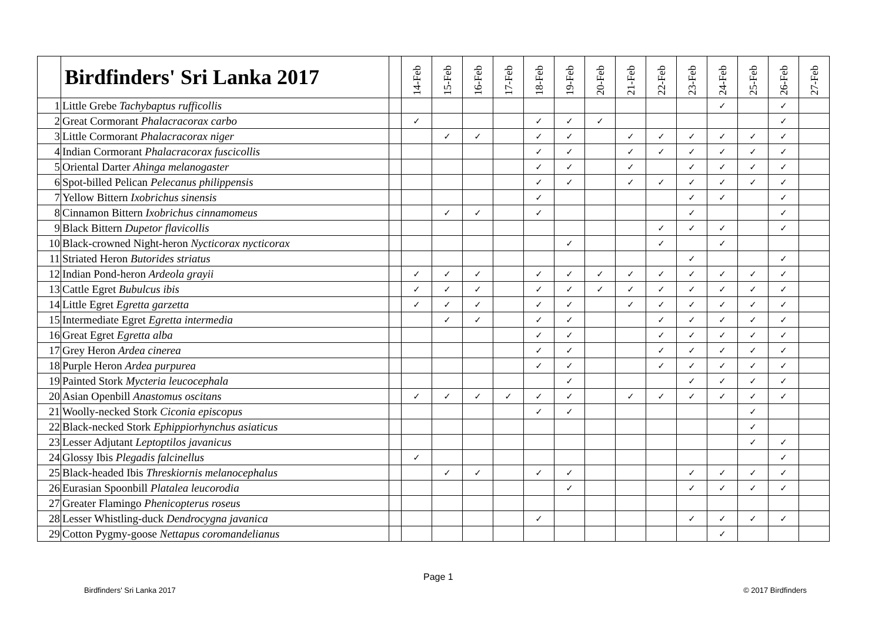| | Birdfinders' Sri Lanka 2017 | | 14-Feb | 15-Feb | 16-Feb | 17-Feb | 18-Feb | 19-Feb | 20-Feb | 21-Feb | 22-Feb | 23-Feb | 24-Feb | 25-Feb | 26-Feb | 27-Feb |
| --- | --- | --- | --- | --- | --- | --- | --- | --- | --- | --- | --- | --- | --- | --- | --- | --- |
| 1 | Little Grebe Tachybaptus rufficollis | | | | | | | | | | | | ✓ | | ✓ | |
| 2 | Great Cormorant Phalacracorax carbo | | ✓ | | | | ✓ | ✓ | ✓ | | | | | | ✓ | |
| 3 | Little Cormorant Phalacracorax niger | | | ✓ | ✓ | | ✓ | ✓ | | ✓ | ✓ | ✓ | ✓ | ✓ | ✓ | |
| 4 | Indian Cormorant Phalacracorax fuscicollis | | | | | | ✓ | ✓ | | ✓ | ✓ | ✓ | ✓ | ✓ | ✓ | |
| 5 | Oriental Darter Ahinga melanogaster | | | | | | ✓ | ✓ | | ✓ | | ✓ | ✓ | ✓ | ✓ | |
| 6 | Spot-billed Pelican Pelecanus philippensis | | | | | | ✓ | ✓ | | ✓ | ✓ | ✓ | ✓ | ✓ | ✓ | |
| 7 | Yellow Bittern Ixobrichus sinensis | | | | | | ✓ | | | | | ✓ | ✓ | | ✓ | |
| 8 | Cinnamon Bittern Ixobrichus cinnamomeus | | | ✓ | ✓ | | ✓ | | | | | ✓ | | | ✓ | |
| 9 | Black Bittern Dupetor flavicollis | | | | | | | | | | ✓ | ✓ | ✓ | | ✓ | |
| 10 | Black-crowned Night-heron Nycticorax nycticorax | | | | | | | ✓ | | | ✓ | | ✓ | | | |
| 11 | Striated Heron Butorides striatus | | | | | | | | | | | ✓ | | | ✓ | |
| 12 | Indian Pond-heron Ardeola grayii | | ✓ | ✓ | ✓ | | ✓ | ✓ | ✓ | ✓ | ✓ | ✓ | ✓ | ✓ | ✓ | |
| 13 | Cattle Egret Bubulcus ibis | | ✓ | ✓ | ✓ | | ✓ | ✓ | ✓ | ✓ | ✓ | ✓ | ✓ | ✓ | ✓ | |
| 14 | Little Egret Egretta garzetta | | ✓ | ✓ | ✓ | | ✓ | ✓ | | ✓ | ✓ | ✓ | ✓ | ✓ | ✓ | |
| 15 | Intermediate Egret Egretta intermedia | | | ✓ | ✓ | | ✓ | ✓ | | | ✓ | ✓ | ✓ | ✓ | ✓ | |
| 16 | Great Egret Egretta alba | | | | | | ✓ | ✓ | | | ✓ | ✓ | ✓ | ✓ | ✓ | |
| 17 | Grey Heron Ardea cinerea | | | | | | ✓ | ✓ | | | ✓ | ✓ | ✓ | ✓ | ✓ | |
| 18 | Purple Heron Ardea purpurea | | | | | | ✓ | ✓ | | | ✓ | ✓ | ✓ | ✓ | ✓ | |
| 19 | Painted Stork Mycteria leucocephala | | | | | | | ✓ | | | | ✓ | ✓ | ✓ | ✓ | |
| 20 | Asian Openbill Anastomus oscitans | | ✓ | ✓ | ✓ | ✓ | ✓ | ✓ | | ✓ | ✓ | ✓ | ✓ | ✓ | ✓ | |
| 21 | Woolly-necked Stork Ciconia episcopus | | | | | | ✓ | ✓ | | | | | | ✓ | | |
| 22 | Black-necked Stork Ephippiorhynchus asiaticus | | | | | | | | | | | | | ✓ | | |
| 23 | Lesser Adjutant Leptoptilos javanicus | | | | | | | | | | | | | ✓ | ✓ | |
| 24 | Glossy Ibis Plegadis falcinellus | | ✓ | | | | | | | | | | | | ✓ | |
| 25 | Black-headed Ibis Threskiornis melanocephalus | | | ✓ | ✓ | | ✓ | ✓ | | | | ✓ | ✓ | ✓ | ✓ | |
| 26 | Eurasian Spoonbill Platalea leucorodia | | | | | | | ✓ | | | | ✓ | ✓ | ✓ | ✓ | |
| 27 | Greater Flamingo Phenicopterus roseus | | | | | | | | | | | | | | | |
| 28 | Lesser Whistling-duck Dendrocygna javanica | | | | | | ✓ | | | | | ✓ | ✓ | ✓ | ✓ | |
| 29 | Cotton Pygmy-goose Nettapus coromandelianus | | | | | | | | | | | | ✓ | | | |
Page 1
Birdfinders' Sri Lanka 2017 © 2017 Birdfinders